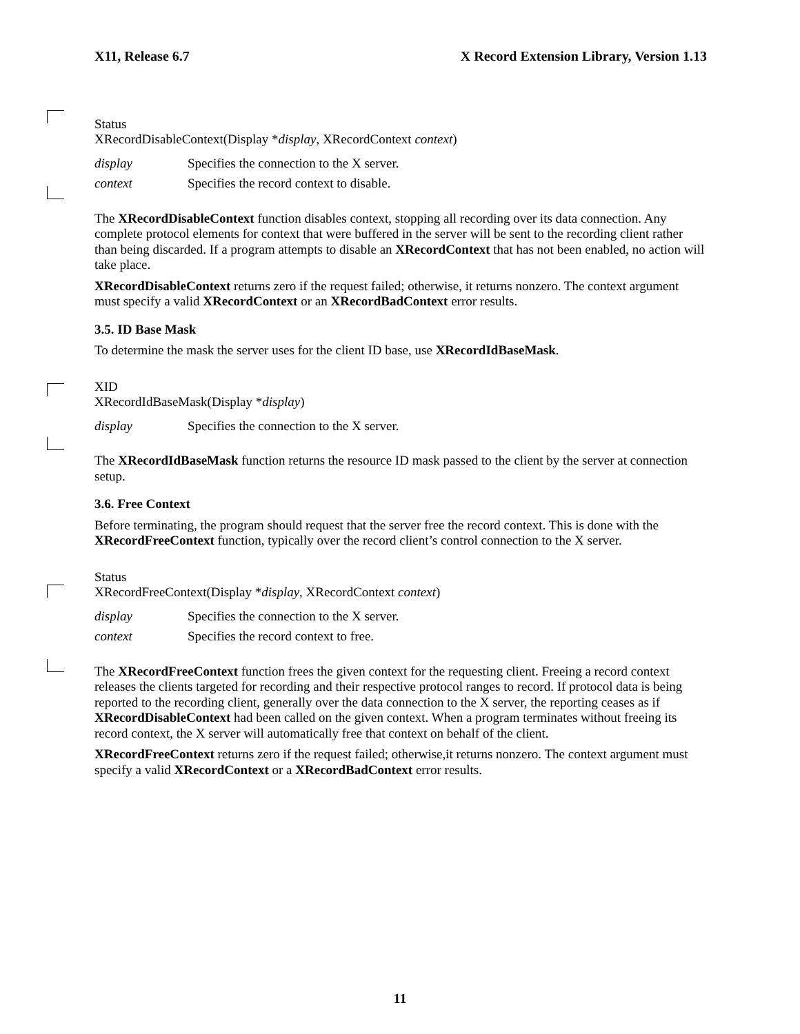X11, Release 6.7 X Record Extension Library, Version 1.13
Status
XRecordDisableContext(Display *display, XRecordContext context)
display Specifies the connection to the X server.
context Specifies the record context to disable.
The XRecordDisableContext function disables context, stopping all recording over its data connection. Any complete protocol elements for context that were buffered in the server will be sent to the recording client rather than being discarded. If a program attempts to disable an XRecordContext that has not been enabled, no action will take place.
XRecordDisableContext returns zero if the request failed; otherwise, it returns nonzero. The context argument must specify a valid XRecordContext or an XRecordBadContext error results.
3.5. ID Base Mask
To determine the mask the server uses for the client ID base, use XRecordIdBaseMask.
XID
XRecordIdBaseMask(Display *display)
display Specifies the connection to the X server.
The XRecordIdBaseMask function returns the resource ID mask passed to the client by the server at connection setup.
3.6. Free Context
Before terminating, the program should request that the server free the record context. This is done with the XRecordFreeContext function, typically over the record client’s control connection to the X server.
Status
XRecordFreeContext(Display *display, XRecordContext context)
display Specifies the connection to the X server.
context Specifies the record context to free.
The XRecordFreeContext function frees the given context for the requesting client. Freeing a record context releases the clients targeted for recording and their respective protocol ranges to record. If protocol data is being reported to the recording client, generally over the data connection to the X server, the reporting ceases as if XRecordDisableContext had been called on the given context. When a program terminates without freeing its record context, the X server will automatically free that context on behalf of the client.
XRecordFreeContext returns zero if the request failed; otherwise,it returns nonzero. The context argument must specify a valid XRecordContext or a XRecordBadContext error results.
11